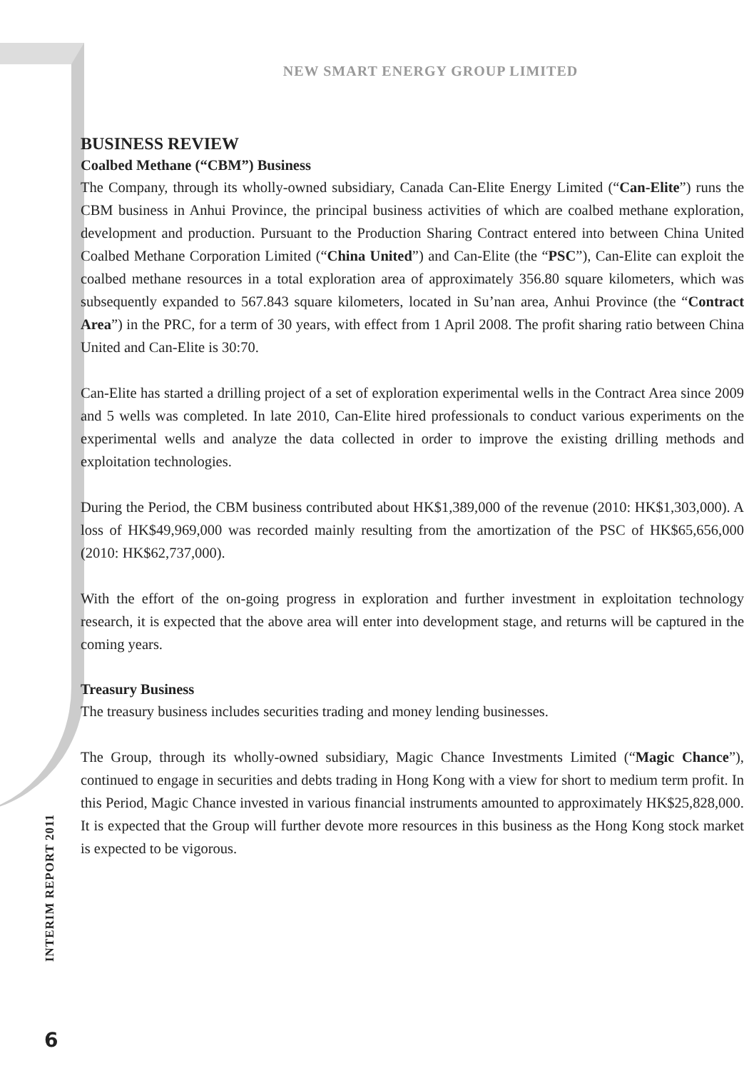NEW SMART ENERGY GROUP LIMITED
BUSINESS REVIEW
Coalbed Methane (“CBM”) Business
The Company, through its wholly-owned subsidiary, Canada Can-Elite Energy Limited (“Can-Elite”) runs the CBM business in Anhui Province, the principal business activities of which are coalbed methane exploration, development and production. Pursuant to the Production Sharing Contract entered into between China United Coalbed Methane Corporation Limited (“China United”) and Can-Elite (the “PSC”), Can-Elite can exploit the coalbed methane resources in a total exploration area of approximately 356.80 square kilometers, which was subsequently expanded to 567.843 square kilometers, located in Su’nan area, Anhui Province (the “Contract Area”) in the PRC, for a term of 30 years, with effect from 1 April 2008. The profit sharing ratio between China United and Can-Elite is 30:70.
Can-Elite has started a drilling project of a set of exploration experimental wells in the Contract Area since 2009 and 5 wells was completed. In late 2010, Can-Elite hired professionals to conduct various experiments on the experimental wells and analyze the data collected in order to improve the existing drilling methods and exploitation technologies.
During the Period, the CBM business contributed about HK$1,389,000 of the revenue (2010: HK$1,303,000). A loss of HK$49,969,000 was recorded mainly resulting from the amortization of the PSC of HK$65,656,000 (2010: HK$62,737,000).
With the effort of the on-going progress in exploration and further investment in exploitation technology research, it is expected that the above area will enter into development stage, and returns will be captured in the coming years.
Treasury Business
The treasury business includes securities trading and money lending businesses.
The Group, through its wholly-owned subsidiary, Magic Chance Investments Limited (“Magic Chance”), continued to engage in securities and debts trading in Hong Kong with a view for short to medium term profit. In this Period, Magic Chance invested in various financial instruments amounted to approximately HK$25,828,000. It is expected that the Group will further devote more resources in this business as the Hong Kong stock market is expected to be vigorous.
INTERIM REPORT 2011
6